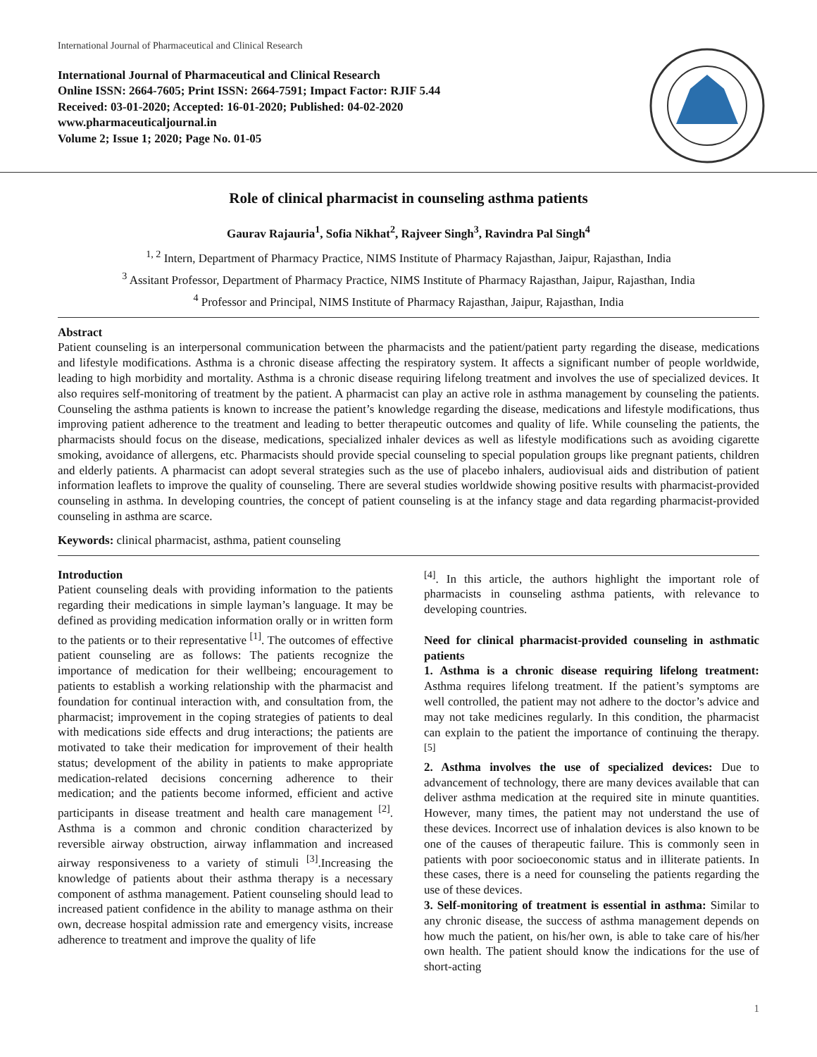International Journal of Pharmaceutical and Clinical Research
International Journal of Pharmaceutical and Clinical Research
Online ISSN: 2664-7605; Print ISSN: 2664-7591; Impact Factor: RJIF 5.44
Received: 03-01-2020; Accepted: 16-01-2020; Published: 04-02-2020
www.pharmaceuticaljournal.in
Volume 2; Issue 1; 2020; Page No. 01-05
Role of clinical pharmacist in counseling asthma patients
Gaurav Rajauria<sup>1</sup>, Sofia Nikhat<sup>2</sup>, Rajveer Singh<sup>3</sup>, Ravindra Pal Singh<sup>4</sup>
<sup>1, 2</sup> Intern, Department of Pharmacy Practice, NIMS Institute of Pharmacy Rajasthan, Jaipur, Rajasthan, India
<sup>3</sup> Assitant Professor, Department of Pharmacy Practice, NIMS Institute of Pharmacy Rajasthan, Jaipur, Rajasthan, India
<sup>4</sup> Professor and Principal, NIMS Institute of Pharmacy Rajasthan, Jaipur, Rajasthan, India
Abstract
Patient counseling is an interpersonal communication between the pharmacists and the patient/patient party regarding the disease, medications and lifestyle modifications. Asthma is a chronic disease affecting the respiratory system. It affects a significant number of people worldwide, leading to high morbidity and mortality. Asthma is a chronic disease requiring lifelong treatment and involves the use of specialized devices. It also requires self-monitoring of treatment by the patient. A pharmacist can play an active role in asthma management by counseling the patients. Counseling the asthma patients is known to increase the patient’s knowledge regarding the disease, medications and lifestyle modifications, thus improving patient adherence to the treatment and leading to better therapeutic outcomes and quality of life. While counseling the patients, the pharmacists should focus on the disease, medications, specialized inhaler devices as well as lifestyle modifications such as avoiding cigarette smoking, avoidance of allergens, etc. Pharmacists should provide special counseling to special population groups like pregnant patients, children and elderly patients. A pharmacist can adopt several strategies such as the use of placebo inhalers, audiovisual aids and distribution of patient information leaflets to improve the quality of counseling. There are several studies worldwide showing positive results with pharmacist-provided counseling in asthma. In developing countries, the concept of patient counseling is at the infancy stage and data regarding pharmacist-provided counseling in asthma are scarce.
Keywords: clinical pharmacist, asthma, patient counseling
Introduction
Patient counseling deals with providing information to the patients regarding their medications in simple layman’s language. It may be defined as providing medication information orally or in written form to the patients or to their representative <sup>[1]</sup>. The outcomes of effective patient counseling are as follows: The patients recognize the importance of medication for their wellbeing; encouragement to patients to establish a working relationship with the pharmacist and foundation for continual interaction with, and consultation from, the pharmacist; improvement in the coping strategies of patients to deal with medications side effects and drug interactions; the patients are motivated to take their medication for improvement of their health status; development of the ability in patients to make appropriate medication-related decisions concerning adherence to their medication; and the patients become informed, efficient and active participants in disease treatment and health care management <sup>[2]</sup>. Asthma is a common and chronic condition characterized by reversible airway obstruction, airway inflammation and increased airway responsiveness to a variety of stimuli <sup>[3]</sup>.Increasing the knowledge of patients about their asthma therapy is a necessary component of asthma management. Patient counseling should lead to increased patient confidence in the ability to manage asthma on their own, decrease hospital admission rate and emergency visits, increase adherence to treatment and improve the quality of life
<sup>[4]</sup>. In this article, the authors highlight the important role of pharmacists in counseling asthma patients, with relevance to developing countries.
Need for clinical pharmacist-provided counseling in asthmatic patients
1. Asthma is a chronic disease requiring lifelong treatment: Asthma requires lifelong treatment. If the patient’s symptoms are well controlled, the patient may not adhere to the doctor’s advice and may not take medicines regularly. In this condition, the pharmacist can explain to the patient the importance of continuing the therapy. <sup>[5]</sup>
2. Asthma involves the use of specialized devices: Due to advancement of technology, there are many devices available that can deliver asthma medication at the required site in minute quantities. However, many times, the patient may not understand the use of these devices. Incorrect use of inhalation devices is also known to be one of the causes of therapeutic failure. This is commonly seen in patients with poor socioeconomic status and in illiterate patients. In these cases, there is a need for counseling the patients regarding the use of these devices.
3. Self-monitoring of treatment is essential in asthma: Similar to any chronic disease, the success of asthma management depends on how much the patient, on his/her own, is able to take care of his/her own health. The patient should know the indications for the use of short-acting
1